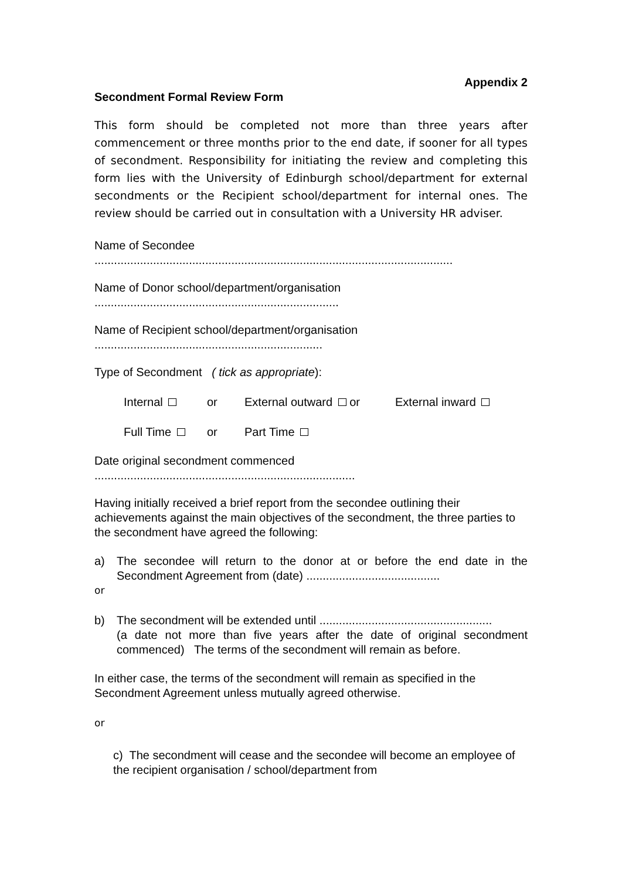Appendix 2
Secondment Formal Review Form
This form should be completed not more than three years after commencement or three months prior to the end date, if sooner for all types of secondment. Responsibility for initiating the review and completing this form lies with the University of Edinburgh school/department for external secondments or the Recipient school/department for internal ones. The review should be carried out in consultation with a University HR adviser.
Name of Secondee
..............................................................................................................
Name of Donor school/department/organisation
...........................................................................
Name of Recipient school/department/organisation
......................................................................
Type of Secondment ( tick as appropriate):
Internal or External outward or External inward
Full Time or Part Time
Date original secondment commenced
................................................................................
Having initially received a brief report from the secondee outlining their achievements against the main objectives of the secondment, the three parties to the secondment have agreed the following:
a) The secondee will return to the donor at or before the end date in the Secondment Agreement from (date) .........................................
or
b) The secondment will be extended until .....................................................
(a date not more than five years after the date of original secondment commenced) The terms of the secondment will remain as before.
In either case, the terms of the secondment will remain as specified in the Secondment Agreement unless mutually agreed otherwise.
or
c) The secondment will cease and the secondee will become an employee of the recipient organisation / school/department from